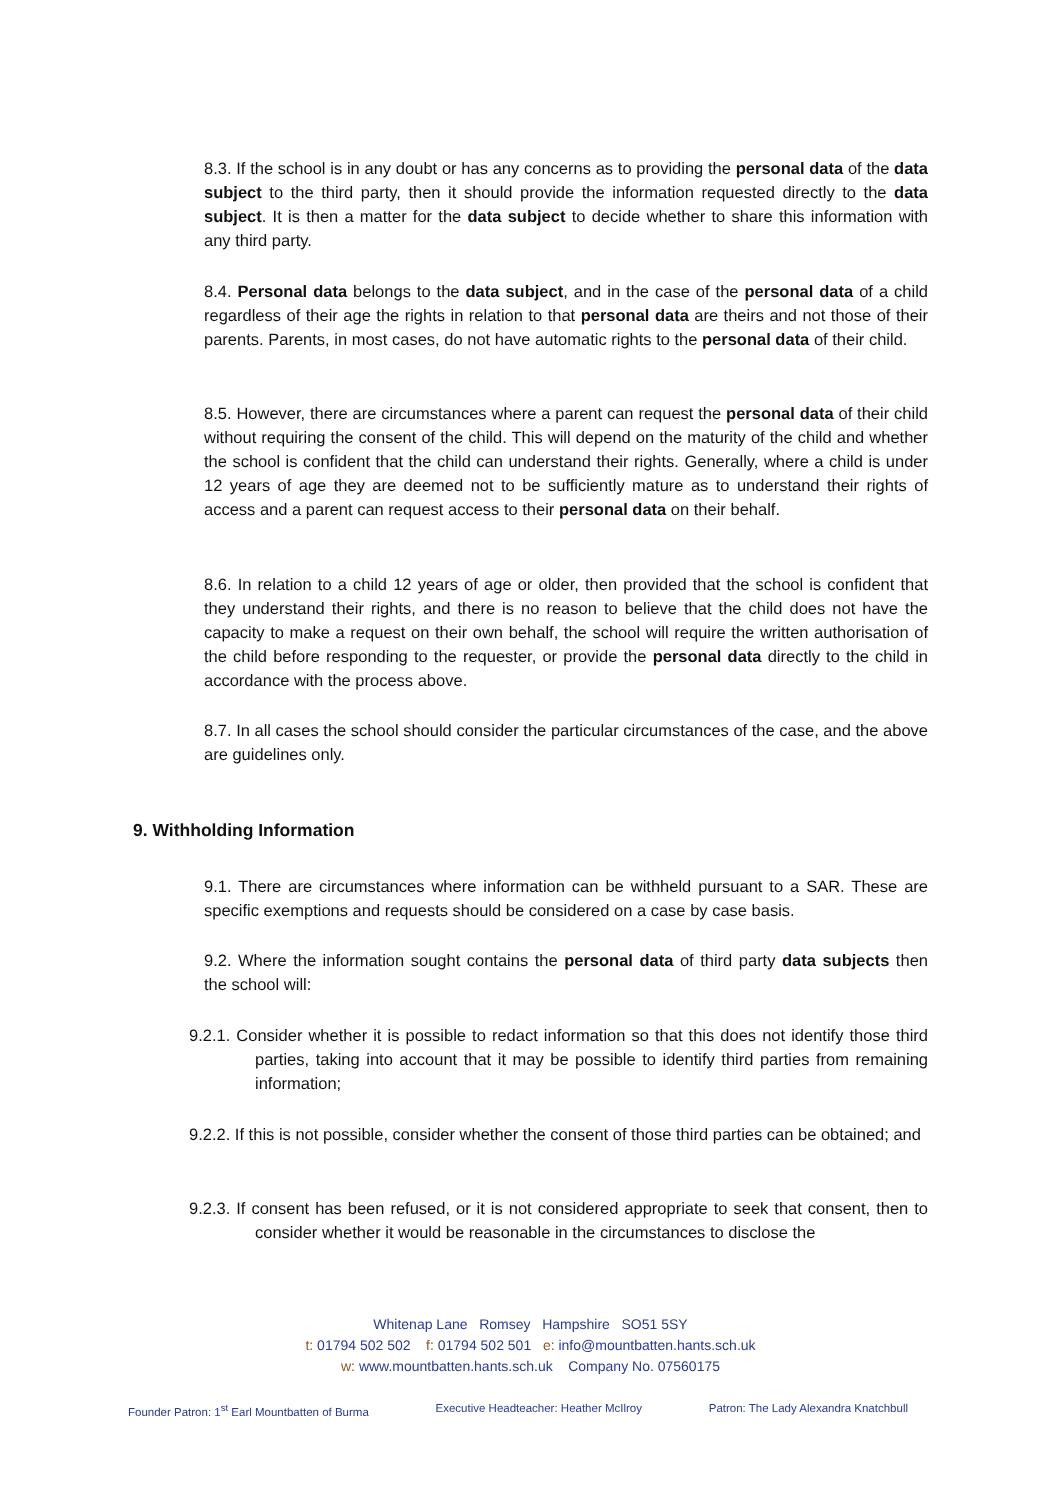8.3. If the school is in any doubt or has any concerns as to providing the personal data of the data subject to the third party, then it should provide the information requested directly to the data subject. It is then a matter for the data subject to decide whether to share this information with any third party.
8.4. Personal data belongs to the data subject, and in the case of the personal data of a child regardless of their age the rights in relation to that personal data are theirs and not those of their parents. Parents, in most cases, do not have automatic rights to the personal data of their child.
8.5. However, there are circumstances where a parent can request the personal data of their child without requiring the consent of the child. This will depend on the maturity of the child and whether the school is confident that the child can understand their rights. Generally, where a child is under 12 years of age they are deemed not to be sufficiently mature as to understand their rights of access and a parent can request access to their personal data on their behalf.
8.6. In relation to a child 12 years of age or older, then provided that the school is confident that they understand their rights, and there is no reason to believe that the child does not have the capacity to make a request on their own behalf, the school will require the written authorisation of the child before responding to the requester, or provide the personal data directly to the child in accordance with the process above.
8.7. In all cases the school should consider the particular circumstances of the case, and the above are guidelines only.
9. Withholding Information
9.1. There are circumstances where information can be withheld pursuant to a SAR. These are specific exemptions and requests should be considered on a case by case basis.
9.2. Where the information sought contains the personal data of third party data subjects then the school will:
9.2.1. Consider whether it is possible to redact information so that this does not identify those third parties, taking into account that it may be possible to identify third parties from remaining information;
9.2.2. If this is not possible, consider whether the consent of those third parties can be obtained; and
9.2.3. If consent has been refused, or it is not considered appropriate to seek that consent, then to consider whether it would be reasonable in the circumstances to disclose the
Whitenap Lane Romsey Hampshire SO51 5SY
t: 01794 502 502 f: 01794 502 501 e: info@mountbatten.hants.sch.uk
w: www.mountbatten.hants.sch.uk Company No. 07560175
Founder Patron: 1<sup>st</sup> Earl Mountbatten of Burma
Executive Headteacher: Heather McIlroy
Patron: The Lady Alexandra Knatchbull